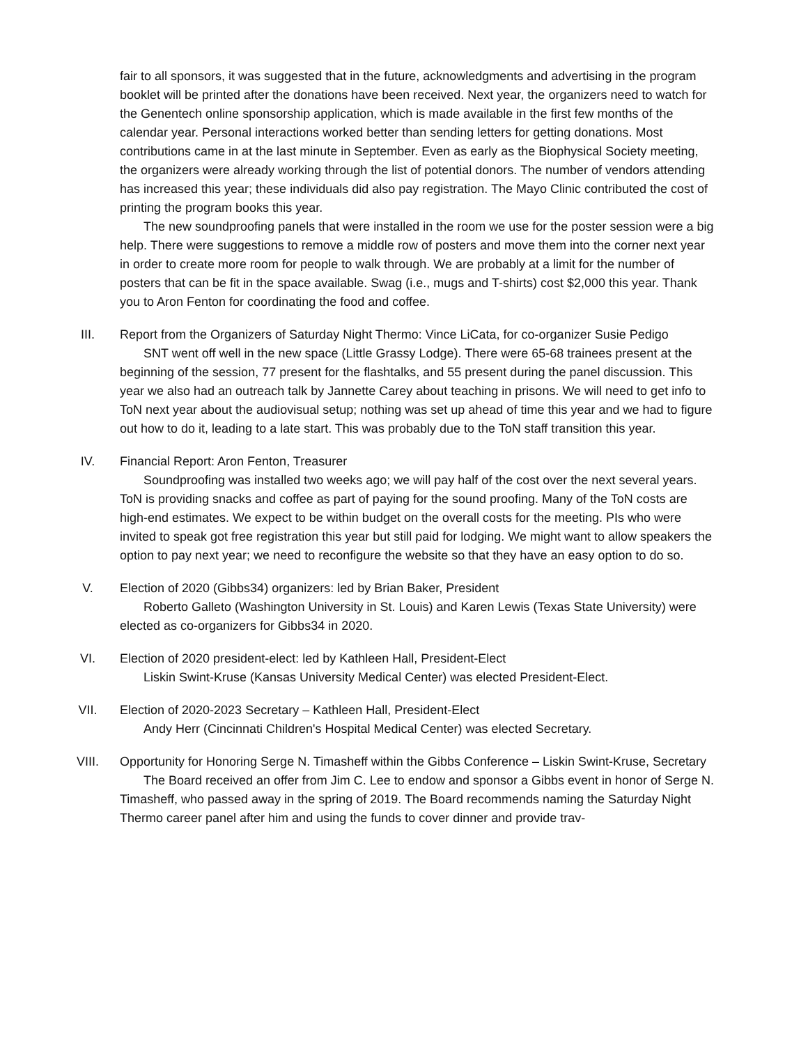fair to all sponsors, it was suggested that in the future, acknowledgments and advertising in the program booklet will be printed after the donations have been received. Next year, the organizers need to watch for the Genentech online sponsorship application, which is made available in the first few months of the calendar year. Personal interactions worked better than sending letters for getting donations. Most contributions came in at the last minute in September. Even as early as the Biophysical Society meeting, the organizers were already working through the list of potential donors. The number of vendors attending has increased this year; these individuals did also pay registration. The Mayo Clinic contributed the cost of printing the program books this year.
The new soundproofing panels that were installed in the room we use for the poster session were a big help. There were suggestions to remove a middle row of posters and move them into the corner next year in order to create more room for people to walk through. We are probably at a limit for the number of posters that can be fit in the space available. Swag (i.e., mugs and T-shirts) cost $2,000 this year. Thank you to Aron Fenton for coordinating the food and coffee.
III. Report from the Organizers of Saturday Night Thermo: Vince LiCata, for co-organizer Susie Pedigo
SNT went off well in the new space (Little Grassy Lodge). There were 65-68 trainees present at the beginning of the session, 77 present for the flashtalks, and 55 present during the panel discussion. This year we also had an outreach talk by Jannette Carey about teaching in prisons. We will need to get info to ToN next year about the audiovisual setup; nothing was set up ahead of time this year and we had to figure out how to do it, leading to a late start. This was probably due to the ToN staff transition this year.
IV. Financial Report: Aron Fenton, Treasurer
Soundproofing was installed two weeks ago; we will pay half of the cost over the next several years. ToN is providing snacks and coffee as part of paying for the sound proofing. Many of the ToN costs are high-end estimates. We expect to be within budget on the overall costs for the meeting. PIs who were invited to speak got free registration this year but still paid for lodging. We might want to allow speakers the option to pay next year; we need to reconfigure the website so that they have an easy option to do so.
V. Election of 2020 (Gibbs34) organizers: led by Brian Baker, President
Roberto Galleto (Washington University in St. Louis) and Karen Lewis (Texas State University) were elected as co-organizers for Gibbs34 in 2020.
VI. Election of 2020 president-elect: led by Kathleen Hall, President-Elect
Liskin Swint-Kruse (Kansas University Medical Center) was elected President-Elect.
VII. Election of 2020-2023 Secretary – Kathleen Hall, President-Elect
Andy Herr (Cincinnati Children's Hospital Medical Center) was elected Secretary.
VIII. Opportunity for Honoring Serge N. Timasheff within the Gibbs Conference – Liskin Swint-Kruse, Secretary
The Board received an offer from Jim C. Lee to endow and sponsor a Gibbs event in honor of Serge N. Timasheff, who passed away in the spring of 2019. The Board recommends naming the Saturday Night Thermo career panel after him and using the funds to cover dinner and provide trav-